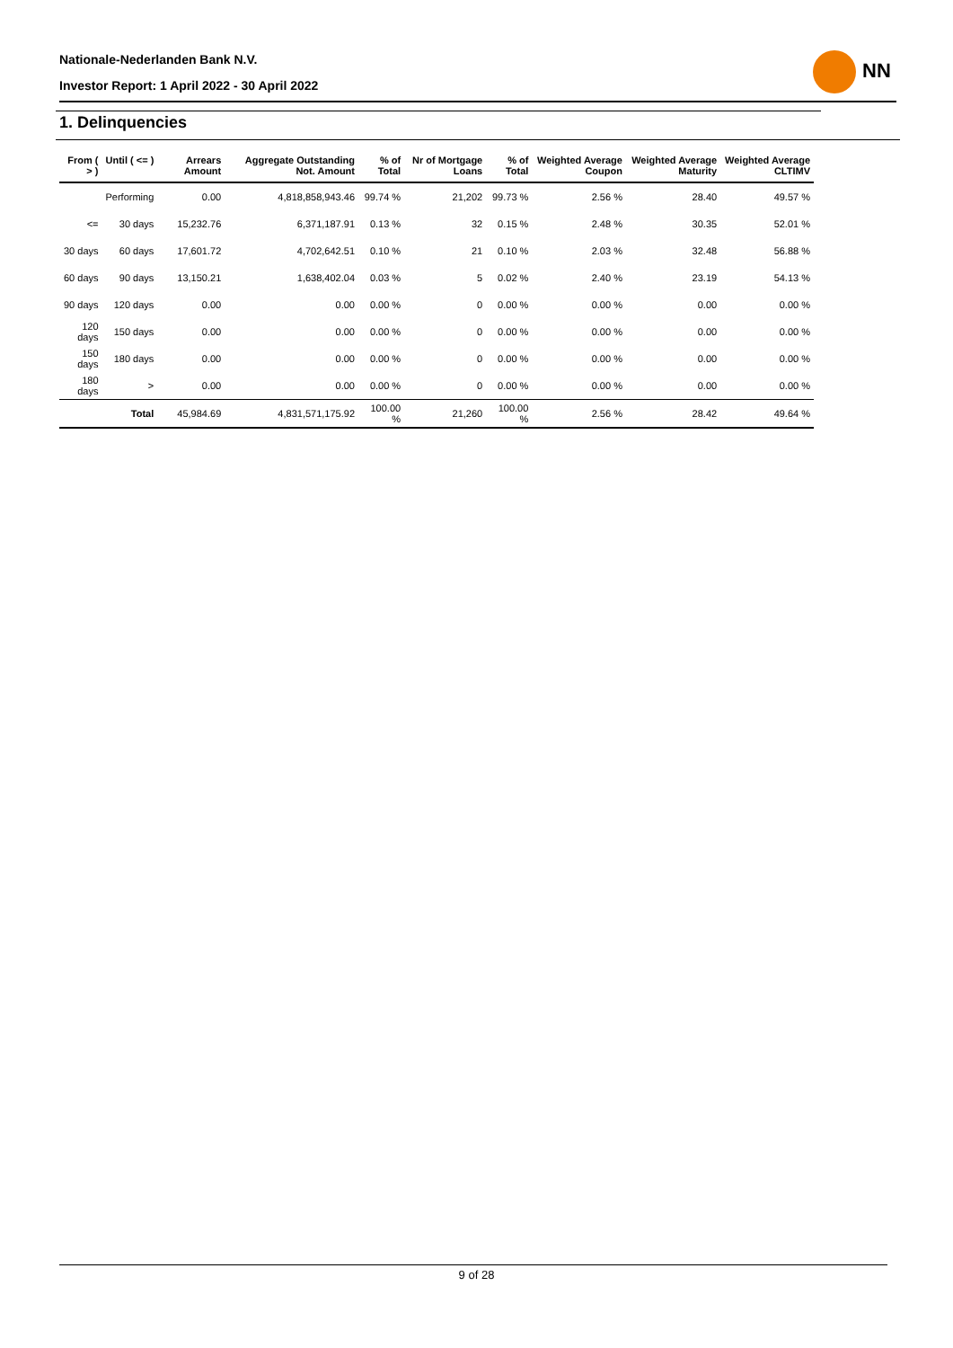Nationale-Nederlanden Bank N.V.
Investor Report: 1 April 2022 - 30 April 2022
NN
1. Delinquencies
| From ( > ) | Until ( <= ) | Arrears Amount | Aggregate Outstanding Not. Amount | % of Total | Nr of Mortgage Loans | % of Total | Weighted Average Coupon | Weighted Average Maturity | Weighted Average CLTIMV |
| --- | --- | --- | --- | --- | --- | --- | --- | --- | --- |
| | Performing | 0.00 | 4,818,858,943.46 | 99.74 % | 21,202 | 99.73 % | 2.56 % | 28.40 | 49.57 % |
| <= | 30 days | 15,232.76 | 6,371,187.91 | 0.13 % | 32 | 0.15 % | 2.48 % | 30.35 | 52.01 % |
| 30 days | 60 days | 17,601.72 | 4,702,642.51 | 0.10 % | 21 | 0.10 % | 2.03 % | 32.48 | 56.88 % |
| 60 days | 90 days | 13,150.21 | 1,638,402.04 | 0.03 % | 5 | 0.02 % | 2.40 % | 23.19 | 54.13 % |
| 90 days | 120 days | 0.00 | 0.00 | 0.00 % | 0 | 0.00 % | 0.00 % | 0.00 | 0.00 % |
| 120 days | 150 days | 0.00 | 0.00 | 0.00 % | 0 | 0.00 % | 0.00 % | 0.00 | 0.00 % |
| 150 days | 180 days | 0.00 | 0.00 | 0.00 % | 0 | 0.00 % | 0.00 % | 0.00 | 0.00 % |
| 180 days | > | 0.00 | 0.00 | 0.00 % | 0 | 0.00 % | 0.00 % | 0.00 | 0.00 % |
| | Total | 45,984.69 | 4,831,571,175.92 | 100.00 % | 21,260 | 100.00 % | 2.56 % | 28.42 | 49.64 % |
9 of 28